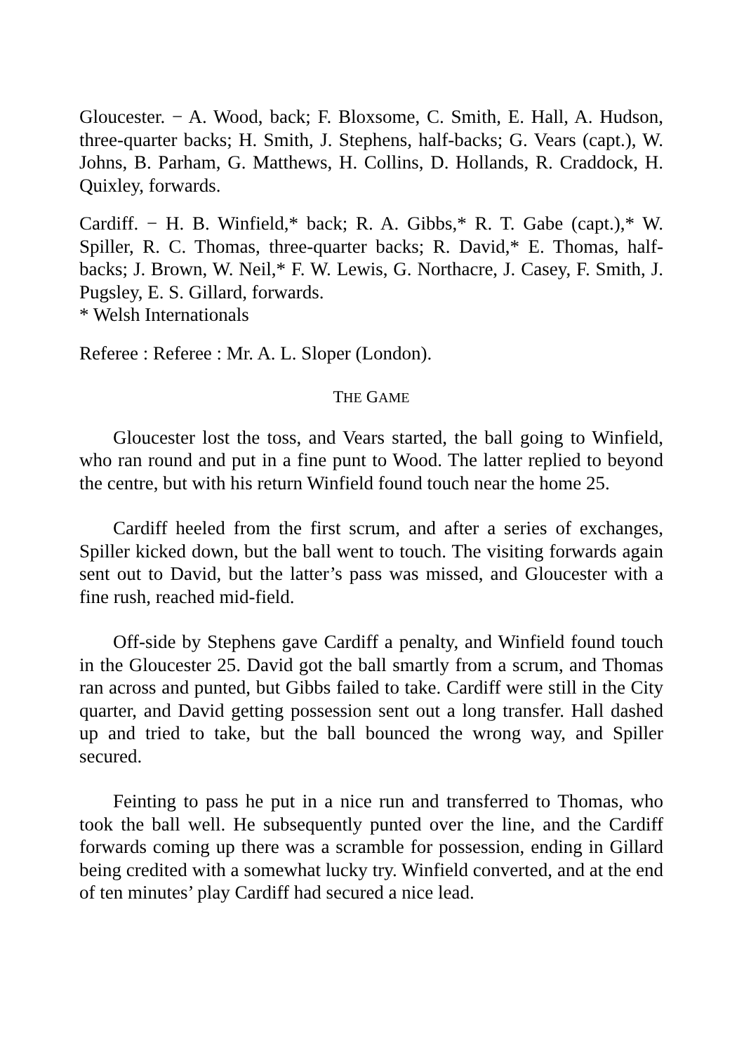Gloucester. − A. Wood, back; F. Bloxsome, C. Smith, E. Hall, A. Hudson, three-quarter backs; H. Smith, J. Stephens, half-backs; G. Vears (capt.), W. Johns, B. Parham, G. Matthews, H. Collins, D. Hollands, R. Craddock, H. Quixley, forwards.
Cardiff. − H. B. Winfield,* back; R. A. Gibbs,* R. T. Gabe (capt.),* W. Spiller, R. C. Thomas, three-quarter backs; R. David,* E. Thomas, half-backs; J. Brown, W. Neil,* F. W. Lewis, G. Northacre, J. Casey, F. Smith, J. Pugsley, E. S. Gillard, forwards.
* Welsh Internationals
Referee : Referee : Mr. A. L. Sloper (London).
THE GAME
Gloucester lost the toss, and Vears started, the ball going to Winfield, who ran round and put in a fine punt to Wood. The latter replied to beyond the centre, but with his return Winfield found touch near the home 25.
Cardiff heeled from the first scrum, and after a series of exchanges, Spiller kicked down, but the ball went to touch. The visiting forwards again sent out to David, but the latter’s pass was missed, and Gloucester with a fine rush, reached mid-field.
Off-side by Stephens gave Cardiff a penalty, and Winfield found touch in the Gloucester 25. David got the ball smartly from a scrum, and Thomas ran across and punted, but Gibbs failed to take. Cardiff were still in the City quarter, and David getting possession sent out a long transfer. Hall dashed up and tried to take, but the ball bounced the wrong way, and Spiller secured.
Feinting to pass he put in a nice run and transferred to Thomas, who took the ball well. He subsequently punted over the line, and the Cardiff forwards coming up there was a scramble for possession, ending in Gillard being credited with a somewhat lucky try. Winfield converted, and at the end of ten minutes’ play Cardiff had secured a nice lead.